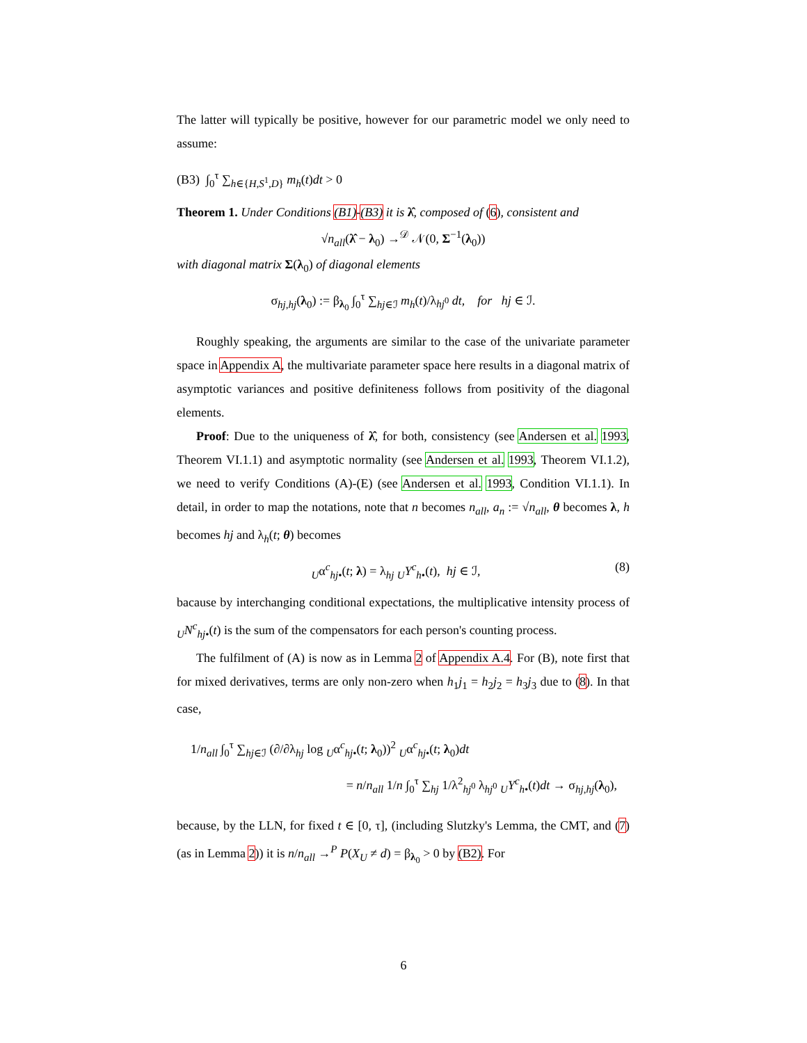The latter will typically be positive, however for our parametric model we only need to assume:
(B3) ∫<sub>0</sub><sup>τ</sup> ∑<sub>h∈{H,S<sup>1</sup>,D}</sub> m<sub>h</sub>(t)dt > 0
Theorem 1. Under Conditions (B1)-(B3) it is λ̂, composed of (6), consistent and
√n<sub>all</sub>(λ̂ − λ<sub>0</sub>) →<sup>𝒟</sup> 𝒩(0, Σ<sup>−1</sup>(λ<sub>0</sub>))
with diagonal matrix Σ(λ<sub>0</sub>) of diagonal elements
σ<sub>hj,hj</sub>(λ<sub>0</sub>) := β<sub>λ<sub>0</sub></sub> ∫<sub>0</sub><sup>τ</sup> ∑<sub>hj∈ℐ</sub> m<sub>h</sub>(t)/λ<sub>hj<sup>0</sup></sub> dt, for hj ∈ ℐ.
Roughly speaking, the arguments are similar to the case of the univariate parameter space in Appendix A, the multivariate parameter space here results in a diagonal matrix of asymptotic variances and positive definiteness follows from positivity of the diagonal elements.
Proof: Due to the uniqueness of λ̂, for both, consistency (see Andersen et al. 1993, Theorem VI.1.1) and asymptotic normality (see Andersen et al. 1993, Theorem VI.1.2), we need to verify Conditions (A)-(E) (see Andersen et al. 1993, Condition VI.1.1). In detail, in order to map the notations, note that n becomes n<sub>all</sub>, a<sub>n</sub> := √n<sub>all</sub>, θ becomes λ, h becomes hj and λ<sub>h</sub>(t; θ) becomes
<sub>U</sub>α<sup>c</sup><sub>hj•</sub>(t; λ) = λ<sub>hj</sub> <sub>U</sub>Y<sup>c</sup><sub>h•</sub>(t), hj ∈ ℐ, (8)
bacause by interchanging conditional expectations, the multiplicative intensity process of <sub>U</sub>N<sup>c</sup><sub>hj•</sub>(t) is the sum of the compensators for each person's counting process.
The fulfilment of (A) is now as in Lemma 2 of Appendix A.4. For (B), note first that for mixed derivatives, terms are only non-zero when h<sub>1</sub>j<sub>1</sub> = h<sub>2</sub>j<sub>2</sub> = h<sub>3</sub>j<sub>3</sub> due to (8). In that case,
1/n<sub>all</sub> ∫<sub>0</sub><sup>τ</sup> ∑<sub>hj∈ℐ</sub> (∂/∂λ<sub>hj</sub> log <sub>U</sub>α<sup>c</sup><sub>hj•</sub>(t; λ<sub>0</sub>))<sup>2</sup> <sub>U</sub>α<sup>c</sup><sub>hj•</sub>(t; λ<sub>0</sub>)dt
= n/n<sub>all</sub> 1/n ∫<sub>0</sub><sup>τ</sup> ∑<sub>hj</sub> 1/λ<sup>2</sup><sub>hj<sup>0</sup></sub> λ<sub>hj<sup>0</sup></sub> <sub>U</sub>Y<sup>c</sup><sub>h•</sub>(t)dt → σ<sub>hj,hj</sub>(λ<sub>0</sub>),
because, by the LLN, for fixed t ∈ [0, τ], (including Slutzky's Lemma, the CMT, and (7) (as in Lemma 2)) it is n/n<sub>all</sub> →<sup>P</sup> P(X<sub>U</sub> ≠ d) = β<sub>λ<sub>0</sub></sub> > 0 by (B2). For
6